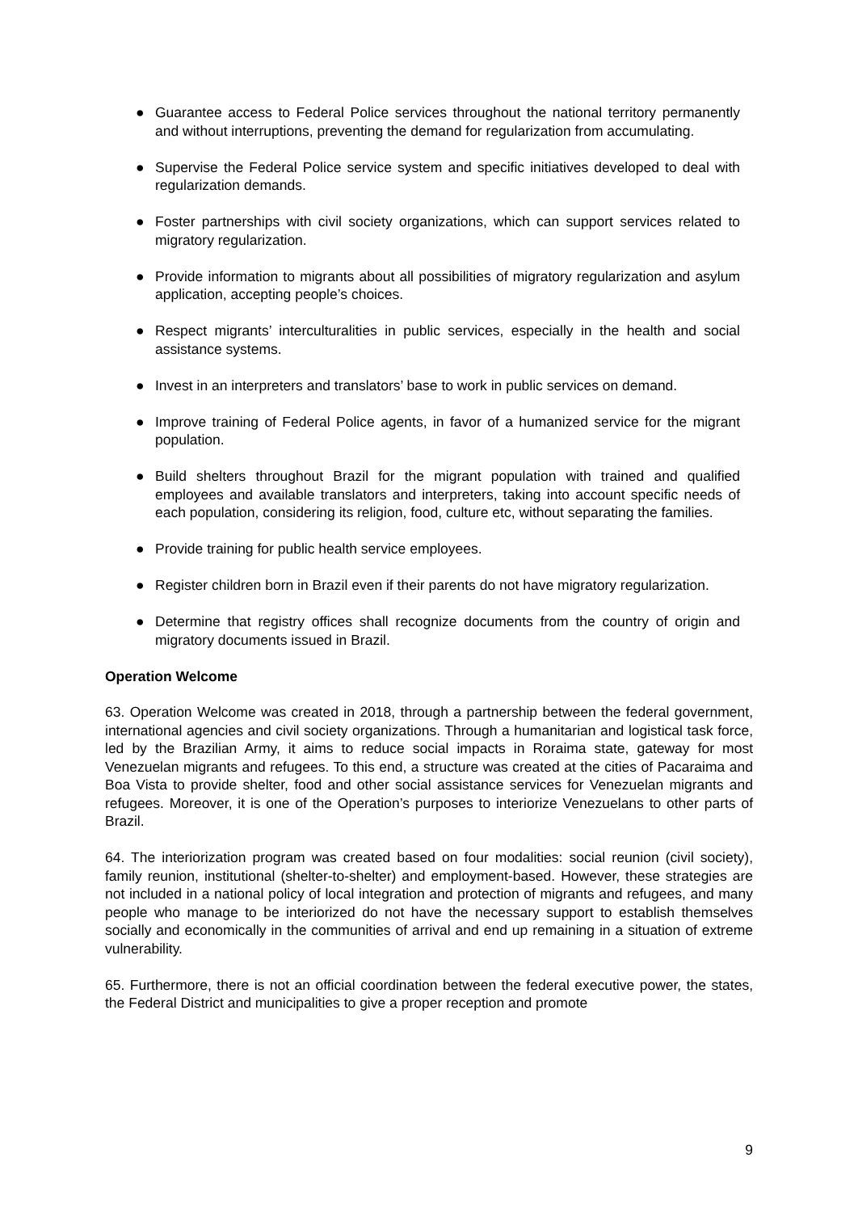● Guarantee access to Federal Police services throughout the national territory permanently and without interruptions, preventing the demand for regularization from accumulating.
● Supervise the Federal Police service system and specific initiatives developed to deal with regularization demands.
● Foster partnerships with civil society organizations, which can support services related to migratory regularization.
● Provide information to migrants about all possibilities of migratory regularization and asylum application, accepting people’s choices.
● Respect migrants’ interculturalities in public services, especially in the health and social assistance systems.
● Invest in an interpreters and translators’ base to work in public services on demand.
● Improve training of Federal Police agents, in favor of a humanized service for the migrant population.
● Build shelters throughout Brazil for the migrant population with trained and qualified employees and available translators and interpreters, taking into account specific needs of each population, considering its religion, food, culture etc, without separating the families.
● Provide training for public health service employees.
● Register children born in Brazil even if their parents do not have migratory regularization.
● Determine that registry offices shall recognize documents from the country of origin and migratory documents issued in Brazil.
Operation Welcome
63. Operation Welcome was created in 2018, through a partnership between the federal government, international agencies and civil society organizations. Through a humanitarian and logistical task force, led by the Brazilian Army, it aims to reduce social impacts in Roraima state, gateway for most Venezuelan migrants and refugees. To this end, a structure was created at the cities of Pacaraima and Boa Vista to provide shelter, food and other social assistance services for Venezuelan migrants and refugees. Moreover, it is one of the Operation’s purposes to interiorize Venezuelans to other parts of Brazil.
64. The interiorization program was created based on four modalities: social reunion (civil society), family reunion, institutional (shelter-to-shelter) and employment-based. However, these strategies are not included in a national policy of local integration and protection of migrants and refugees, and many people who manage to be interiorized do not have the necessary support to establish themselves socially and economically in the communities of arrival and end up remaining in a situation of extreme vulnerability.
65. Furthermore, there is not an official coordination between the federal executive power, the states, the Federal District and municipalities to give a proper reception and promote
9